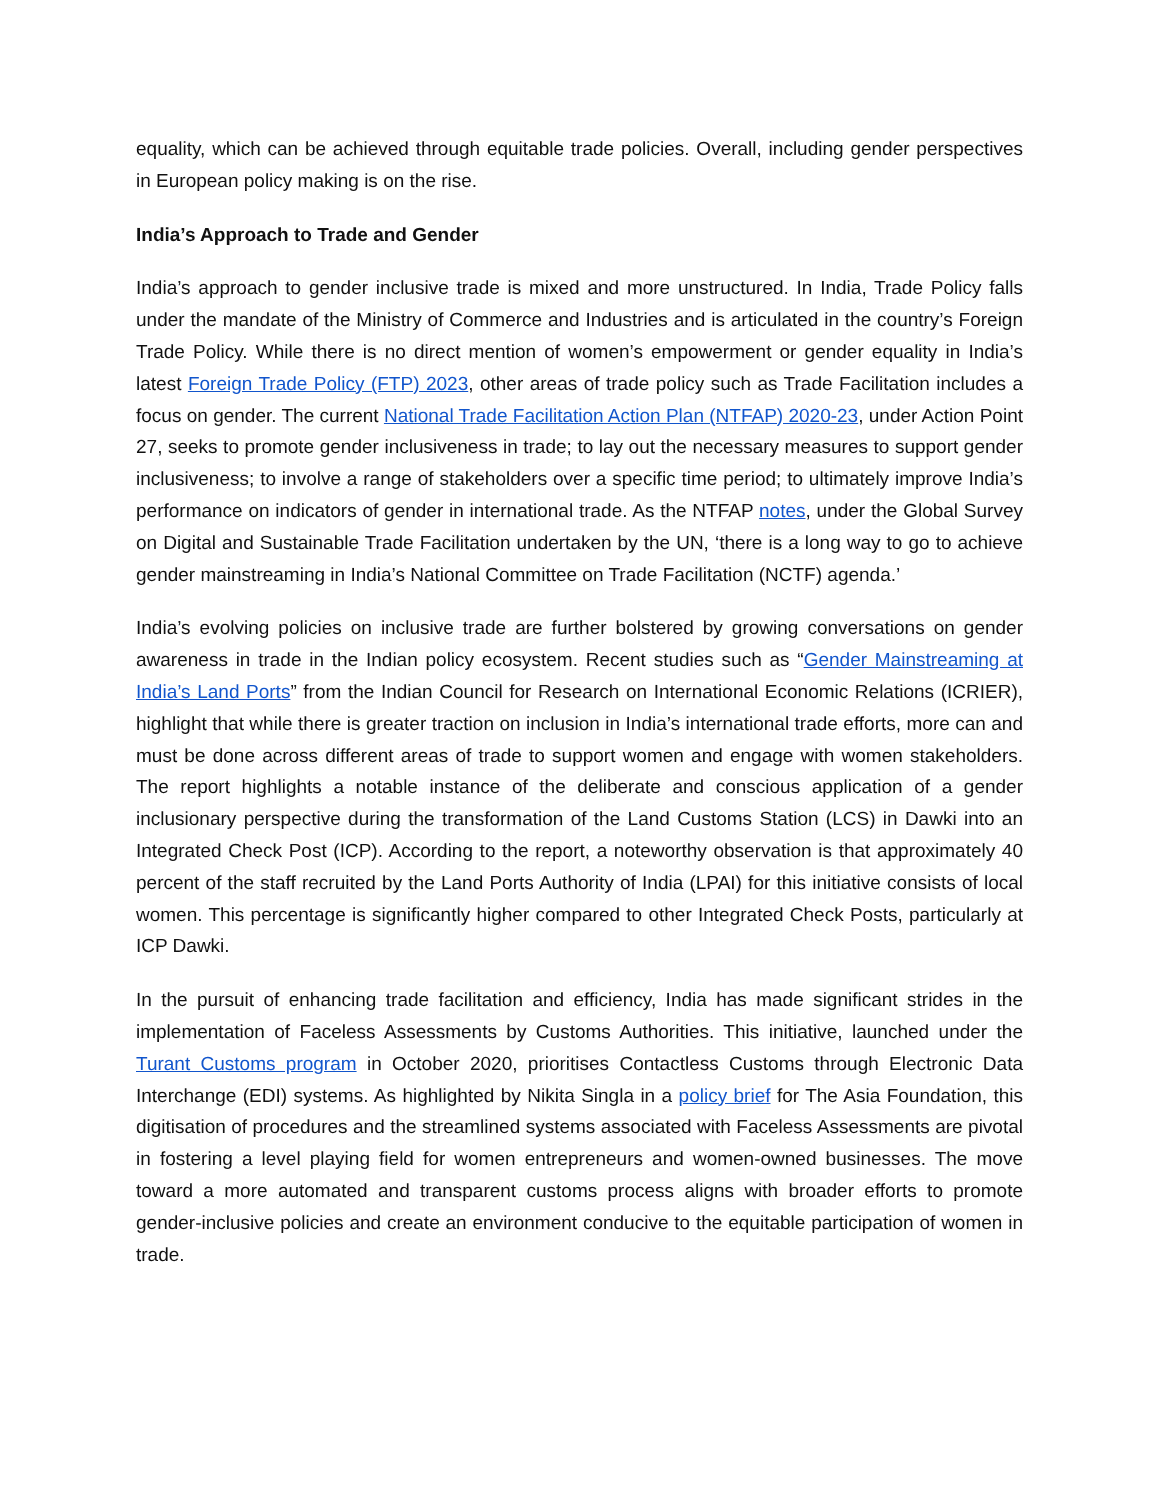equality, which can be achieved through equitable trade policies. Overall, including gender perspectives in European policy making is on the rise.
India’s Approach to Trade and Gender
India’s approach to gender inclusive trade is mixed and more unstructured. In India, Trade Policy falls under the mandate of the Ministry of Commerce and Industries and is articulated in the country’s Foreign Trade Policy. While there is no direct mention of women’s empowerment or gender equality in India’s latest Foreign Trade Policy (FTP) 2023, other areas of trade policy such as Trade Facilitation includes a focus on gender. The current National Trade Facilitation Action Plan (NTFAP) 2020-23, under Action Point 27, seeks to promote gender inclusiveness in trade; to lay out the necessary measures to support gender inclusiveness; to involve a range of stakeholders over a specific time period; to ultimately improve India’s performance on indicators of gender in international trade. As the NTFAP notes, under the Global Survey on Digital and Sustainable Trade Facilitation undertaken by the UN, ‘there is a long way to go to achieve gender mainstreaming in India’s National Committee on Trade Facilitation (NCTF) agenda.’
India’s evolving policies on inclusive trade are further bolstered by growing conversations on gender awareness in trade in the Indian policy ecosystem. Recent studies such as “Gender Mainstreaming at India’s Land Ports” from the Indian Council for Research on International Economic Relations (ICRIER), highlight that while there is greater traction on inclusion in India’s international trade efforts, more can and must be done across different areas of trade to support women and engage with women stakeholders. The report highlights a notable instance of the deliberate and conscious application of a gender inclusionary perspective during the transformation of the Land Customs Station (LCS) in Dawki into an Integrated Check Post (ICP). According to the report, a noteworthy observation is that approximately 40 percent of the staff recruited by the Land Ports Authority of India (LPAI) for this initiative consists of local women. This percentage is significantly higher compared to other Integrated Check Posts, particularly at ICP Dawki.
In the pursuit of enhancing trade facilitation and efficiency, India has made significant strides in the implementation of Faceless Assessments by Customs Authorities. This initiative, launched under the Turant Customs program in October 2020, prioritises Contactless Customs through Electronic Data Interchange (EDI) systems. As highlighted by Nikita Singla in a policy brief for The Asia Foundation, this digitisation of procedures and the streamlined systems associated with Faceless Assessments are pivotal in fostering a level playing field for women entrepreneurs and women-owned businesses. The move toward a more automated and transparent customs process aligns with broader efforts to promote gender-inclusive policies and create an environment conducive to the equitable participation of women in trade.